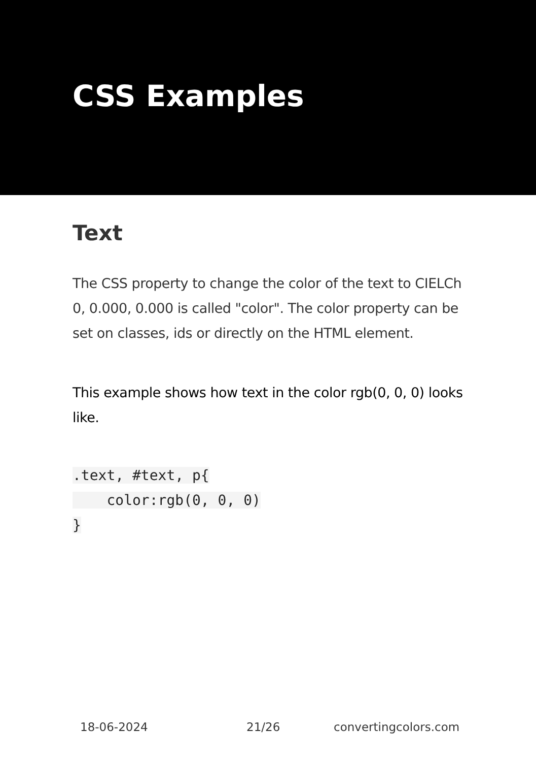CSS Examples
Text
The CSS property to change the color of the text to CIELCh 0, 0.000, 0.000 is called "color". The color property can be set on classes, ids or directly on the HTML element.
This example shows how text in the color rgb(0, 0, 0) looks like.
.text, #text, p{
    color:rgb(0, 0, 0)
}
18-06-2024 21/26 convertingcolors.com